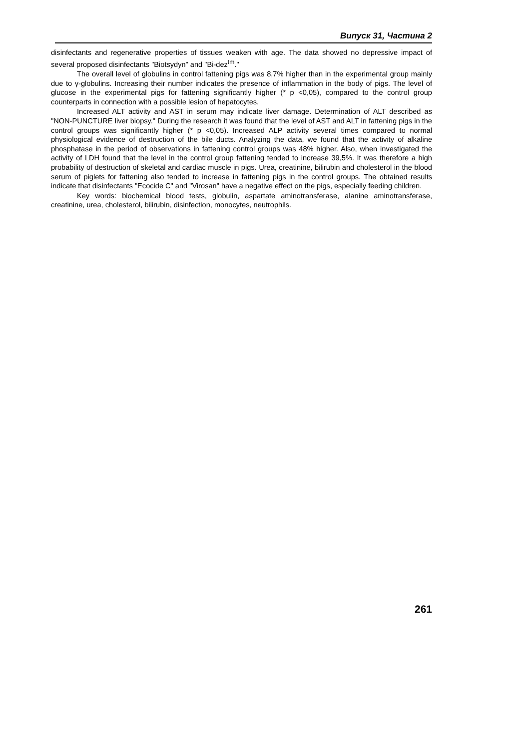Випуск 31, Частина 2
disinfectants and regenerative properties of tissues weaken with age. The data showed no depressive impact of several proposed disinfectants "Biotsydyn" and "Bi-dez<sup>tm</sup>."
The overall level of globulins in control fattening pigs was 8,7% higher than in the experimental group mainly due to γ-globulins. Increasing their number indicates the presence of inflammation in the body of pigs. The level of glucose in the experimental pigs for fattening significantly higher (* p <0,05), compared to the control group counterparts in connection with a possible lesion of hepatocytes.
Increased ALT activity and AST in serum may indicate liver damage. Determination of ALT described as "NON-PUNCTURE liver biopsy." During the research it was found that the level of AST and ALT in fattening pigs in the control groups was significantly higher (* p <0,05). Increased ALP activity several times compared to normal physiological evidence of destruction of the bile ducts. Analyzing the data, we found that the activity of alkaline phosphatase in the period of observations in fattening control groups was 48% higher. Also, when investigated the activity of LDH found that the level in the control group fattening tended to increase 39,5%. It was therefore a high probability of destruction of skeletal and cardiac muscle in pigs. Urea, creatinine, bilirubin and cholesterol in the blood serum of piglets for fattening also tended to increase in fattening pigs in the control groups. The obtained results indicate that disinfectants "Ecocide C" and "Virosan" have a negative effect on the pigs, especially feeding children.
Key words: biochemical blood tests, globulin, aspartate aminotransferase, alanine aminotransferase, creatinine, urea, cholesterol, bilirubin, disinfection, monocytes, neutrophils.
261